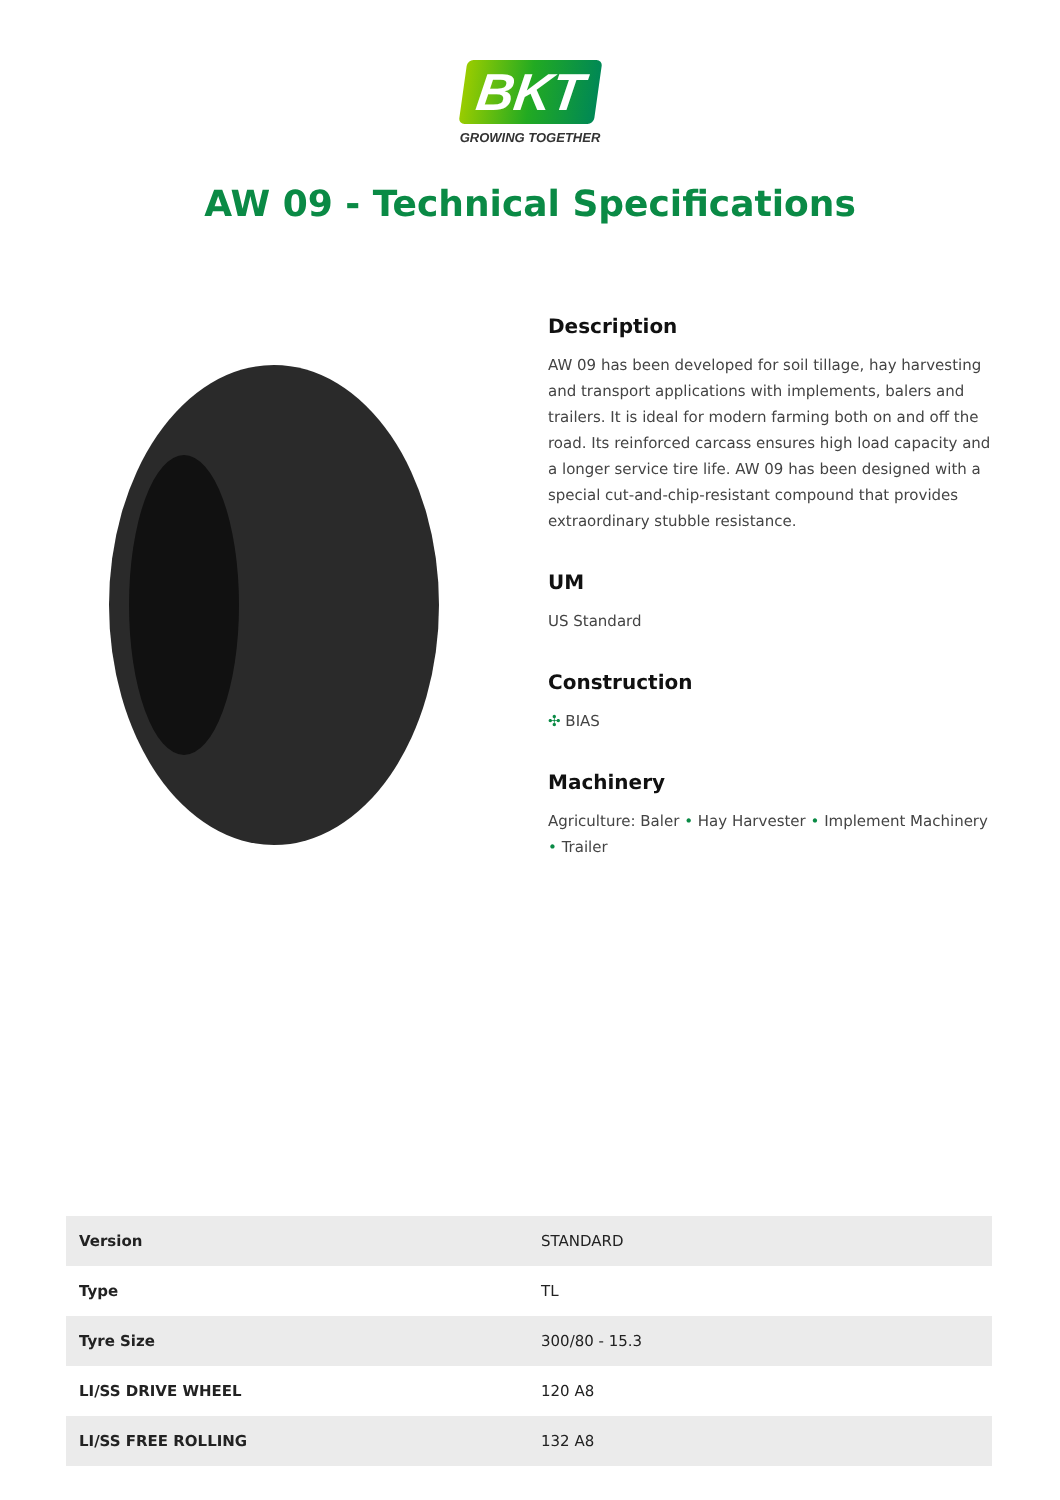BKT
GROWING TOGETHER
AW 09 - Technical Specifications
Description
AW 09 has been developed for soil tillage, hay harvesting and transport applications with implements, balers and trailers. It is ideal for modern farming both on and off the road. Its reinforced carcass ensures high load capacity and a longer service tire life. AW 09 has been designed with a special cut-and-chip-resistant compound that provides extraordinary stubble resistance.
UM
US Standard
Construction
✣ BIAS
Machinery
Agriculture: Baler • Hay Harvester • Implement Machinery • Trailer
| Version | STANDARD |
| Type | TL |
| Tyre Size | 300/80 - 15.3 |
| LI/SS DRIVE WHEEL | 120 A8 |
| LI/SS FREE ROLLING | 132 A8 |